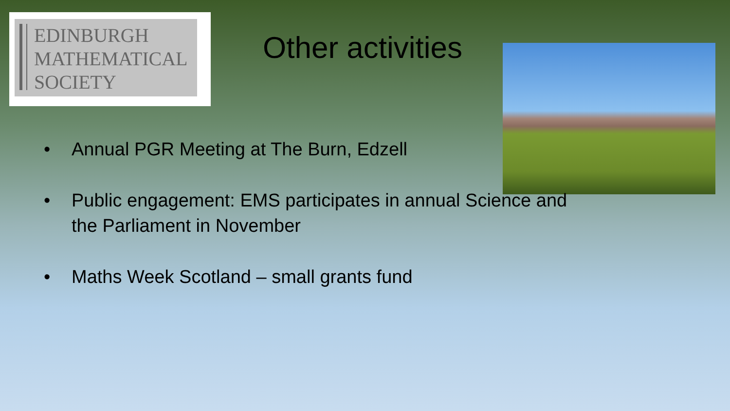EDINBURGH
MATHEMATICAL
SOCIETY
Other activities
• Annual PGR Meeting at The Burn, Edzell
• Public engagement: EMS participates in annual Science and the Parliament in November
• Maths Week Scotland – small grants fund